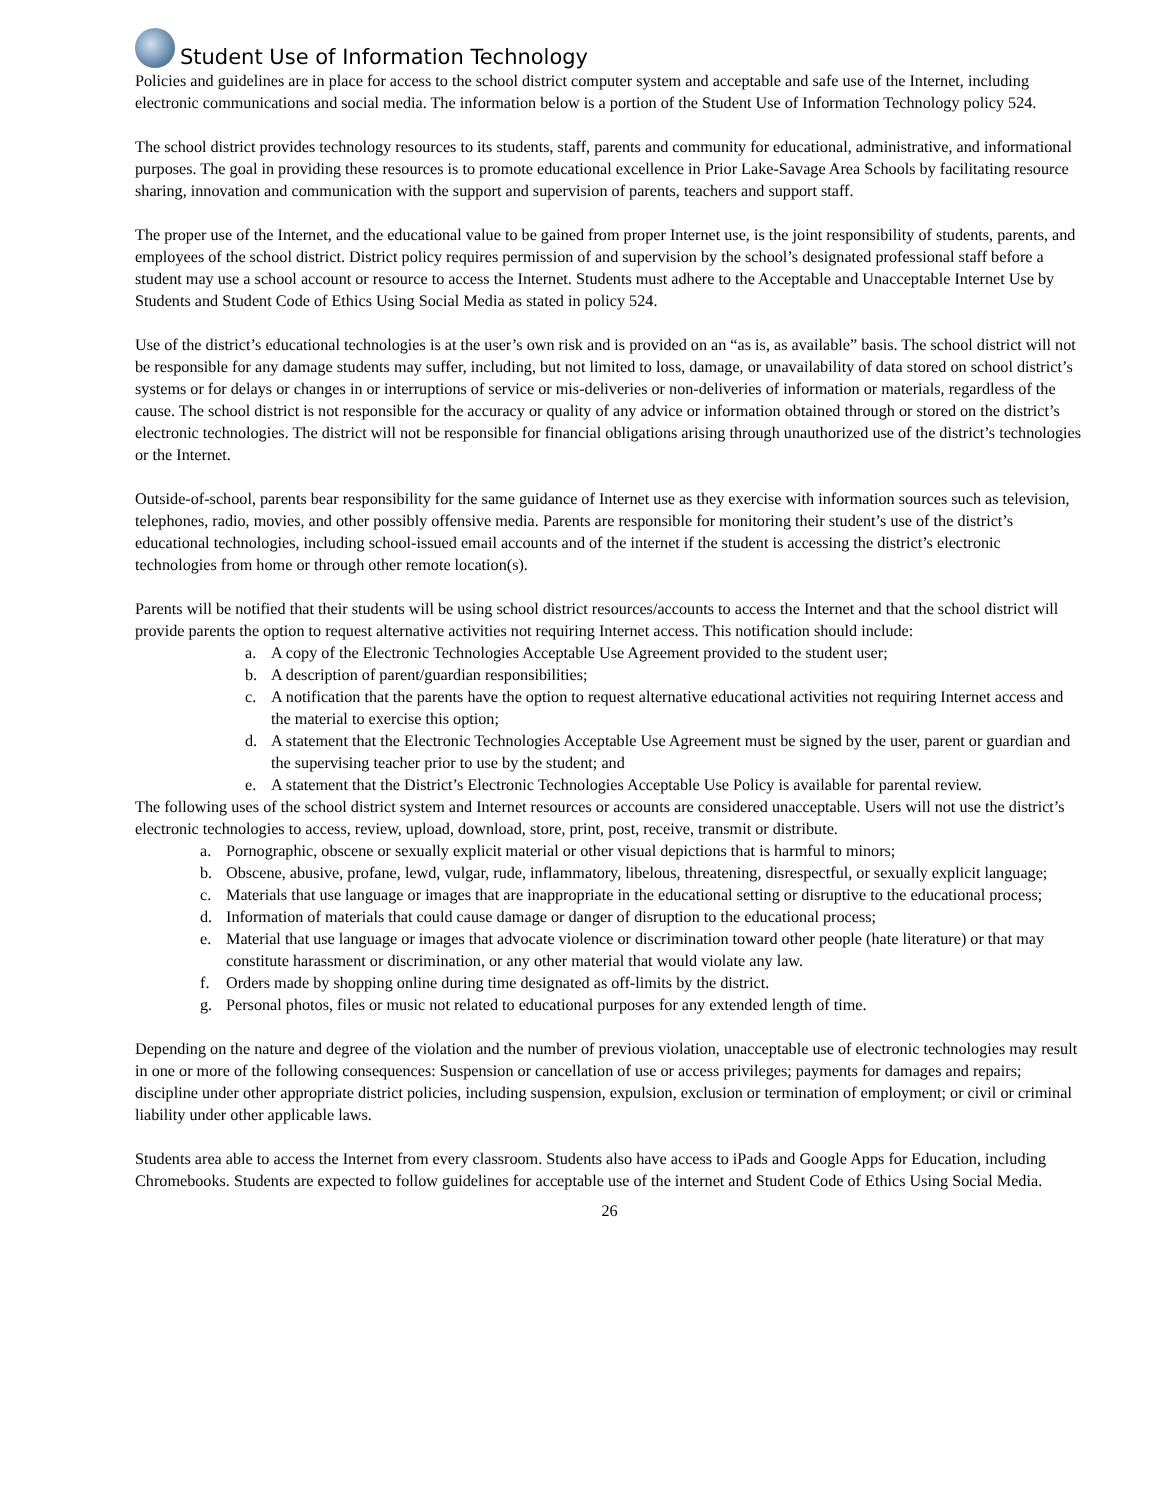Student Use of Information Technology
Policies and guidelines are in place for access to the school district computer system and acceptable and safe use of the Internet, including electronic communications and social media. The information below is a portion of the Student Use of Information Technology policy 524.
The school district provides technology resources to its students, staff, parents and community for educational, administrative, and informational purposes. The goal in providing these resources is to promote educational excellence in Prior Lake-Savage Area Schools by facilitating resource sharing, innovation and communication with the support and supervision of parents, teachers and support staff.
The proper use of the Internet, and the educational value to be gained from proper Internet use, is the joint responsibility of students, parents, and employees of the school district. District policy requires permission of and supervision by the school’s designated professional staff before a student may use a school account or resource to access the Internet. Students must adhere to the Acceptable and Unacceptable Internet Use by Students and Student Code of Ethics Using Social Media as stated in policy 524.
Use of the district’s educational technologies is at the user’s own risk and is provided on an “as is, as available” basis. The school district will not be responsible for any damage students may suffer, including, but not limited to loss, damage, or unavailability of data stored on school district’s systems or for delays or changes in or interruptions of service or mis-deliveries or non-deliveries of information or materials, regardless of the cause. The school district is not responsible for the accuracy or quality of any advice or information obtained through or stored on the district’s electronic technologies. The district will not be responsible for financial obligations arising through unauthorized use of the district’s technologies or the Internet.
Outside-of-school, parents bear responsibility for the same guidance of Internet use as they exercise with information sources such as television, telephones, radio, movies, and other possibly offensive media. Parents are responsible for monitoring their student’s use of the district’s educational technologies, including school-issued email accounts and of the internet if the student is accessing the district’s electronic technologies from home or through other remote location(s).
Parents will be notified that their students will be using school district resources/accounts to access the Internet and that the school district will provide parents the option to request alternative activities not requiring Internet access. This notification should include:
a. A copy of the Electronic Technologies Acceptable Use Agreement provided to the student user;
b. A description of parent/guardian responsibilities;
c. A notification that the parents have the option to request alternative educational activities not requiring Internet access and the material to exercise this option;
d. A statement that the Electronic Technologies Acceptable Use Agreement must be signed by the user, parent or guardian and the supervising teacher prior to use by the student; and
e. A statement that the District’s Electronic Technologies Acceptable Use Policy is available for parental review.
The following uses of the school district system and Internet resources or accounts are considered unacceptable. Users will not use the district’s electronic technologies to access, review, upload, download, store, print, post, receive, transmit or distribute.
a. Pornographic, obscene or sexually explicit material or other visual depictions that is harmful to minors;
b. Obscene, abusive, profane, lewd, vulgar, rude, inflammatory, libelous, threatening, disrespectful, or sexually explicit language;
c. Materials that use language or images that are inappropriate in the educational setting or disruptive to the educational process;
d. Information of materials that could cause damage or danger of disruption to the educational process;
e. Material that use language or images that advocate violence or discrimination toward other people (hate literature) or that may constitute harassment or discrimination, or any other material that would violate any law.
f. Orders made by shopping online during time designated as off-limits by the district.
g. Personal photos, files or music not related to educational purposes for any extended length of time.
Depending on the nature and degree of the violation and the number of previous violation, unacceptable use of electronic technologies may result in one or more of the following consequences: Suspension or cancellation of use or access privileges; payments for damages and repairs; discipline under other appropriate district policies, including suspension, expulsion, exclusion or termination of employment; or civil or criminal liability under other applicable laws.
Students area able to access the Internet from every classroom. Students also have access to iPads and Google Apps for Education, including Chromebooks. Students are expected to follow guidelines for acceptable use of the internet and Student Code of Ethics Using Social Media.
26